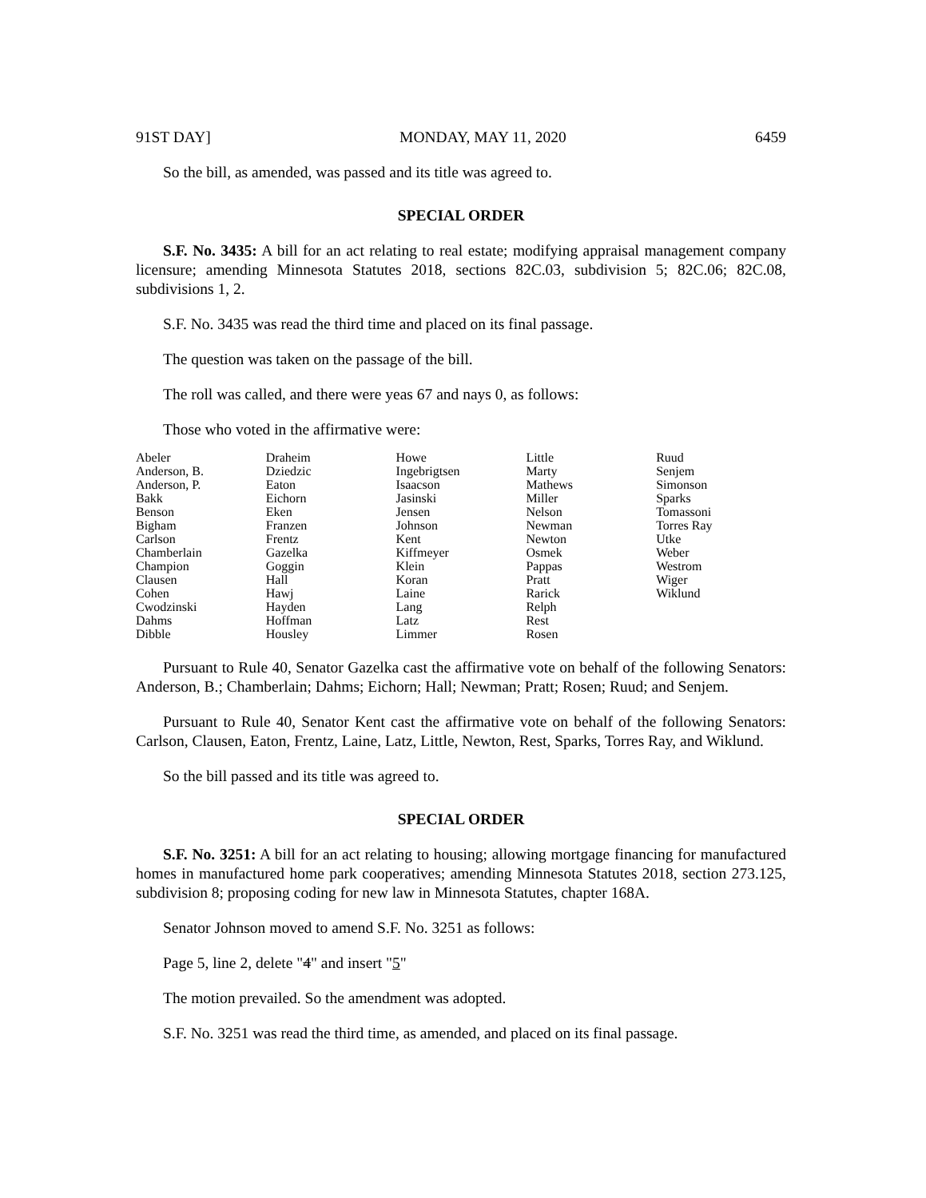91ST DAY] MONDAY, MAY 11, 2020 6459
So the bill, as amended, was passed and its title was agreed to.
SPECIAL ORDER
S.F. No. 3435: A bill for an act relating to real estate; modifying appraisal management company licensure; amending Minnesota Statutes 2018, sections 82C.03, subdivision 5; 82C.06; 82C.08, subdivisions 1, 2.
S.F. No. 3435 was read the third time and placed on its final passage.
The question was taken on the passage of the bill.
The roll was called, and there were yeas 67 and nays 0, as follows:
Those who voted in the affirmative were:
| Abeler | Draheim | Howe | Little | Ruud |
| Anderson, B. | Dziedzic | Ingebrigtsen | Marty | Senjem |
| Anderson, P. | Eaton | Isaacson | Mathews | Simonson |
| Bakk | Eichorn | Jasinski | Miller | Sparks |
| Benson | Eken | Jensen | Nelson | Tomassoni |
| Bigham | Franzen | Johnson | Newman | Torres Ray |
| Carlson | Frentz | Kent | Newton | Utke |
| Chamberlain | Gazelka | Kiffmeyer | Osmek | Weber |
| Champion | Goggin | Klein | Pappas | Westrom |
| Clausen | Hall | Koran | Pratt | Wiger |
| Cohen | Hawj | Laine | Rarick | Wiklund |
| Cwodzinski | Hayden | Lang | Relph | |
| Dahms | Hoffman | Latz | Rest | |
| Dibble | Housley | Limmer | Rosen | |
Pursuant to Rule 40, Senator Gazelka cast the affirmative vote on behalf of the following Senators: Anderson, B.; Chamberlain; Dahms; Eichorn; Hall; Newman; Pratt; Rosen; Ruud; and Senjem.
Pursuant to Rule 40, Senator Kent cast the affirmative vote on behalf of the following Senators: Carlson, Clausen, Eaton, Frentz, Laine, Latz, Little, Newton, Rest, Sparks, Torres Ray, and Wiklund.
So the bill passed and its title was agreed to.
SPECIAL ORDER
S.F. No. 3251: A bill for an act relating to housing; allowing mortgage financing for manufactured homes in manufactured home park cooperatives; amending Minnesota Statutes 2018, section 273.125, subdivision 8; proposing coding for new law in Minnesota Statutes, chapter 168A.
Senator Johnson moved to amend S.F. No. 3251 as follows:
Page 5, line 2, delete "4" and insert "5"
The motion prevailed. So the amendment was adopted.
S.F. No. 3251 was read the third time, as amended, and placed on its final passage.